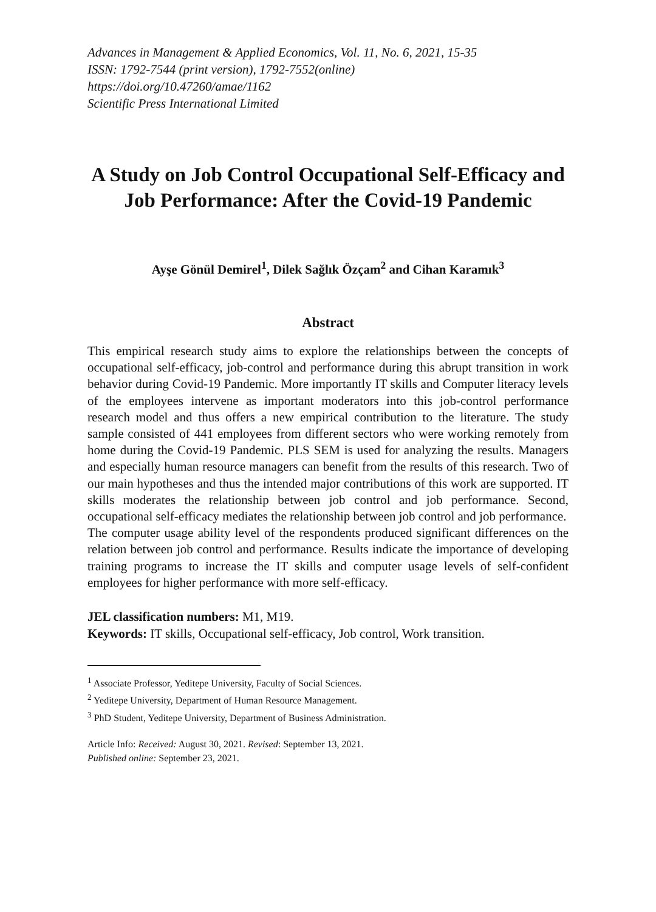Advances in Management & Applied Economics, Vol. 11, No. 6, 2021, 15-35
ISSN: 1792-7544 (print version), 1792-7552(online)
https://doi.org/10.47260/amae/1162
Scientific Press International Limited
A Study on Job Control Occupational Self-Efficacy and Job Performance: After the Covid-19 Pandemic
Ayşe Gönül Demirel<sup>1</sup>, Dilek Sağlık Özçam<sup>2</sup> and Cihan Karamık<sup>3</sup>
Abstract
This empirical research study aims to explore the relationships between the concepts of occupational self-efficacy, job-control and performance during this abrupt transition in work behavior during Covid-19 Pandemic. More importantly IT skills and Computer literacy levels of the employees intervene as important moderators into this job-control performance research model and thus offers a new empirical contribution to the literature. The study sample consisted of 441 employees from different sectors who were working remotely from home during the Covid-19 Pandemic. PLS SEM is used for analyzing the results. Managers and especially human resource managers can benefit from the results of this research. Two of our main hypotheses and thus the intended major contributions of this work are supported. IT skills moderates the relationship between job control and job performance. Second, occupational self-efficacy mediates the relationship between job control and job performance.
The computer usage ability level of the respondents produced significant differences on the relation between job control and performance. Results indicate the importance of developing training programs to increase the IT skills and computer usage levels of self-confident employees for higher performance with more self-efficacy.
JEL classification numbers: M1, M19.
Keywords: IT skills, Occupational self-efficacy, Job control, Work transition.
<sup>1</sup> Associate Professor, Yeditepe University, Faculty of Social Sciences.
<sup>2</sup> Yeditepe University, Department of Human Resource Management.
<sup>3</sup> PhD Student, Yeditepe University, Department of Business Administration.
Article Info: Received: August 30, 2021. Revised: September 13, 2021.
Published online: September 23, 2021.